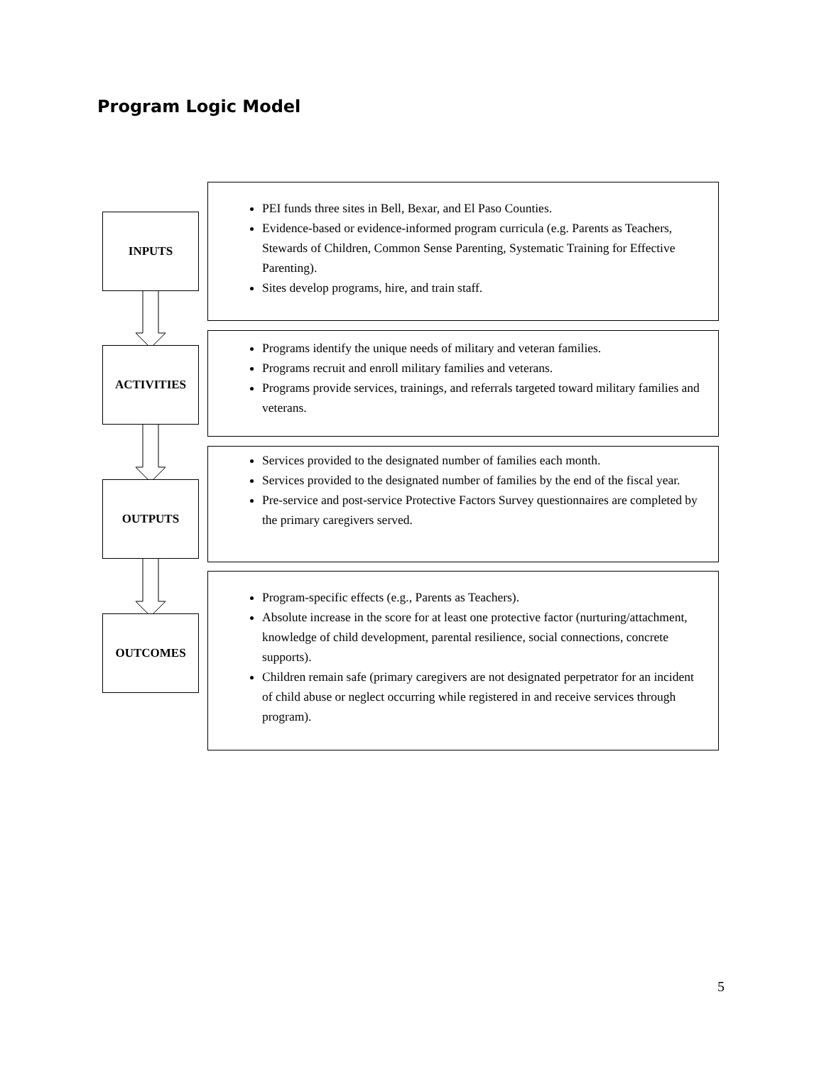Program Logic Model
INPUTS
PEI funds three sites in Bell, Bexar, and El Paso Counties.
Evidence-based or evidence-informed program curricula (e.g. Parents as Teachers, Stewards of Children, Common Sense Parenting, Systematic Training for Effective Parenting).
Sites develop programs, hire, and train staff.
ACTIVITIES
Programs identify the unique needs of military and veteran families.
Programs recruit and enroll military families and veterans.
Programs provide services, trainings, and referrals targeted toward military families and veterans.
OUTPUTS
Services provided to the designated number of families each month.
Services provided to the designated number of families by the end of the fiscal year.
Pre-service and post-service Protective Factors Survey questionnaires are completed by the primary caregivers served.
OUTCOMES
Program-specific effects (e.g., Parents as Teachers).
Absolute increase in the score for at least one protective factor (nurturing/attachment, knowledge of child development, parental resilience, social connections, concrete supports).
Children remain safe (primary caregivers are not designated perpetrator for an incident of child abuse or neglect occurring while registered in and receive services through program).
5